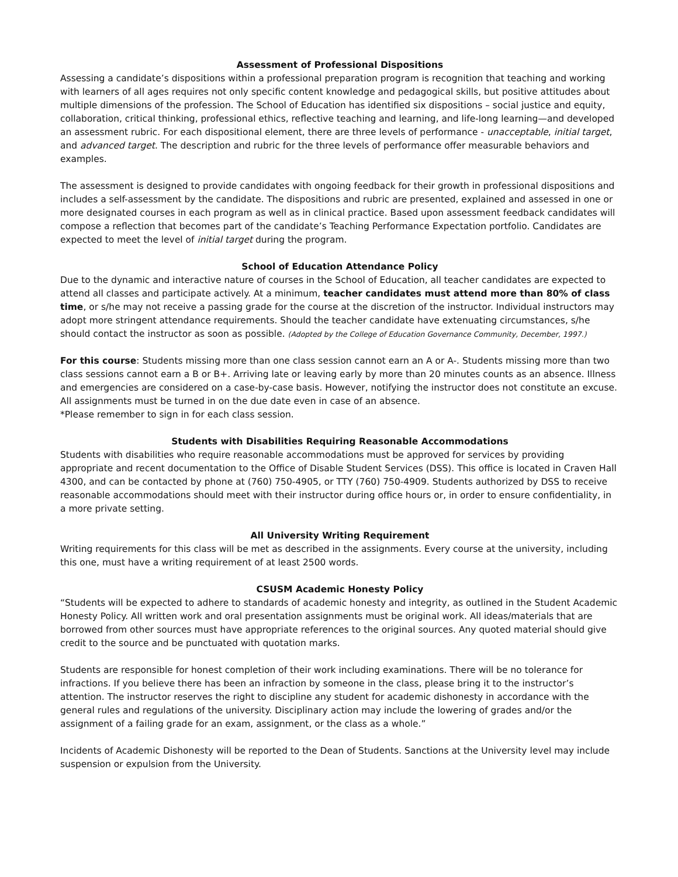Assessment of Professional Dispositions
Assessing a candidate’s dispositions within a professional preparation program is recognition that teaching and working with learners of all ages requires not only specific content knowledge and pedagogical skills, but positive attitudes about multiple dimensions of the profession. The School of Education has identified six dispositions – social justice and equity, collaboration, critical thinking, professional ethics, reflective teaching and learning, and life-long learning—and developed an assessment rubric. For each dispositional element, there are three levels of performance - unacceptable, initial target, and advanced target. The description and rubric for the three levels of performance offer measurable behaviors and examples.
The assessment is designed to provide candidates with ongoing feedback for their growth in professional dispositions and includes a self-assessment by the candidate. The dispositions and rubric are presented, explained and assessed in one or more designated courses in each program as well as in clinical practice. Based upon assessment feedback candidates will compose a reflection that becomes part of the candidate’s Teaching Performance Expectation portfolio. Candidates are expected to meet the level of initial target during the program.
School of Education Attendance Policy
Due to the dynamic and interactive nature of courses in the School of Education, all teacher candidates are expected to attend all classes and participate actively. At a minimum, teacher candidates must attend more than 80% of class time, or s/he may not receive a passing grade for the course at the discretion of the instructor. Individual instructors may adopt more stringent attendance requirements. Should the teacher candidate have extenuating circumstances, s/he should contact the instructor as soon as possible. (Adopted by the College of Education Governance Community, December, 1997.)
For this course: Students missing more than one class session cannot earn an A or A-. Students missing more than two class sessions cannot earn a B or B+. Arriving late or leaving early by more than 20 minutes counts as an absence. Illness and emergencies are considered on a case-by-case basis. However, notifying the instructor does not constitute an excuse. All assignments must be turned in on the due date even in case of an absence.
*Please remember to sign in for each class session.
Students with Disabilities Requiring Reasonable Accommodations
Students with disabilities who require reasonable accommodations must be approved for services by providing appropriate and recent documentation to the Office of Disable Student Services (DSS). This office is located in Craven Hall 4300, and can be contacted by phone at (760) 750-4905, or TTY (760) 750-4909. Students authorized by DSS to receive reasonable accommodations should meet with their instructor during office hours or, in order to ensure confidentiality, in a more private setting.
All University Writing Requirement
Writing requirements for this class will be met as described in the assignments. Every course at the university, including this one, must have a writing requirement of at least 2500 words.
CSUSM Academic Honesty Policy
“Students will be expected to adhere to standards of academic honesty and integrity, as outlined in the Student Academic Honesty Policy. All written work and oral presentation assignments must be original work. All ideas/materials that are borrowed from other sources must have appropriate references to the original sources. Any quoted material should give credit to the source and be punctuated with quotation marks.
Students are responsible for honest completion of their work including examinations. There will be no tolerance for infractions. If you believe there has been an infraction by someone in the class, please bring it to the instructor’s attention. The instructor reserves the right to discipline any student for academic dishonesty in accordance with the general rules and regulations of the university. Disciplinary action may include the lowering of grades and/or the assignment of a failing grade for an exam, assignment, or the class as a whole.”
Incidents of Academic Dishonesty will be reported to the Dean of Students. Sanctions at the University level may include suspension or expulsion from the University.